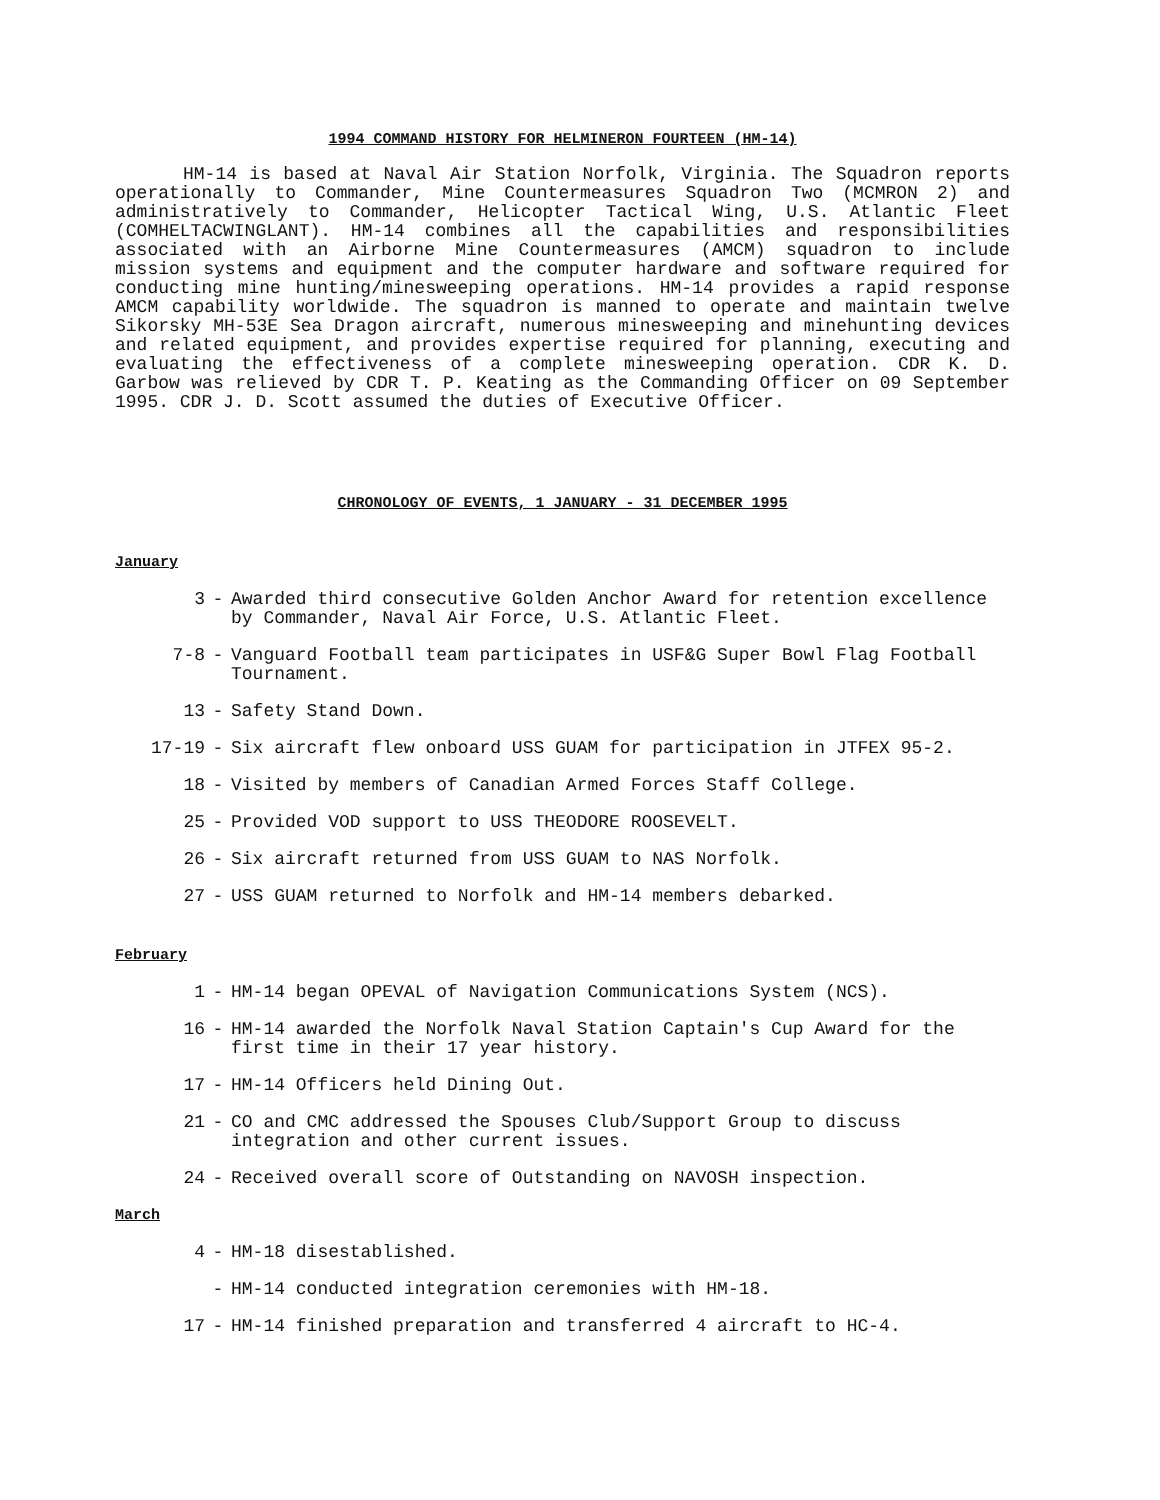1994 COMMAND HISTORY FOR HELMINERON FOURTEEN (HM-14)
HM-14 is based at Naval Air Station Norfolk, Virginia. The Squadron reports operationally to Commander, Mine Countermeasures Squadron Two (MCMRON 2) and administratively to Commander, Helicopter Tactical Wing, U.S. Atlantic Fleet (COMHELTACWINGLANT). HM-14 combines all the capabilities and responsibilities associated with an Airborne Mine Countermeasures (AMCM) squadron to include mission systems and equipment and the computer hardware and software required for conducting mine hunting/minesweeping operations. HM-14 provides a rapid response AMCM capability worldwide. The squadron is manned to operate and maintain twelve Sikorsky MH-53E Sea Dragon aircraft, numerous minesweeping and minehunting devices and related equipment, and provides expertise required for planning, executing and evaluating the effectiveness of a complete minesweeping operation. CDR K. D. Garbow was relieved by CDR T. P. Keating as the Commanding Officer on 09 September 1995. CDR J. D. Scott assumed the duties of Executive Officer.
CHRONOLOGY OF EVENTS, 1 JANUARY - 31 DECEMBER 1995
January
3 - Awarded third consecutive Golden Anchor Award for retention excellence by Commander, Naval Air Force, U.S. Atlantic Fleet.
7-8 - Vanguard Football team participates in USF&G Super Bowl Flag Football Tournament.
13 - Safety Stand Down.
17-19 - Six aircraft flew onboard USS GUAM for participation in JTFEX 95-2.
18 - Visited by members of Canadian Armed Forces Staff College.
25 - Provided VOD support to USS THEODORE ROOSEVELT.
26 - Six aircraft returned from USS GUAM to NAS Norfolk.
27 - USS GUAM returned to Norfolk and HM-14 members debarked.
February
1 - HM-14 began OPEVAL of Navigation Communications System (NCS).
16 - HM-14 awarded the Norfolk Naval Station Captain's Cup Award for the first time in their 17 year history.
17 - HM-14 Officers held Dining Out.
21 - CO and CMC addressed the Spouses Club/Support Group to discuss integration and other current issues.
24 - Received overall score of Outstanding on NAVOSH inspection.
March
4 - HM-18 disestablished.
- HM-14 conducted integration ceremonies with HM-18.
17 - HM-14 finished preparation and transferred 4 aircraft to HC-4.